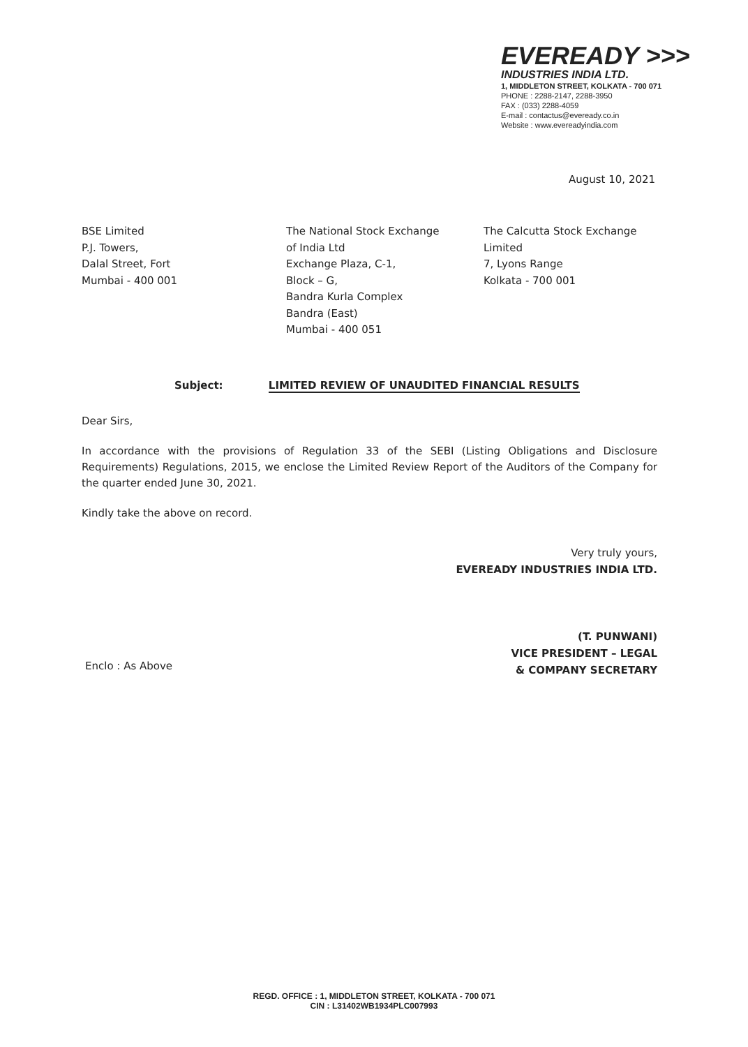EVEREADY >>>
INDUSTRIES INDIA LTD.
1, MIDDLETON STREET, KOLKATA - 700 071
PHONE : 2288-2147, 2288-3950
FAX : (033) 2288-4059
E-mail : contactus@eveready.co.in
Website : www.evereadyindia.com
August 10, 2021
BSE Limited
P.J. Towers,
Dalal Street, Fort
Mumbai - 400 001
The National Stock Exchange
of India Ltd
Exchange Plaza, C-1,
Block – G,
Bandra Kurla Complex
Bandra (East)
Mumbai - 400 051
The Calcutta Stock Exchange
Limited
7, Lyons Range
Kolkata - 700 001
Subject: LIMITED REVIEW OF UNAUDITED FINANCIAL RESULTS
Dear Sirs,
In accordance with the provisions of Regulation 33 of the SEBI (Listing Obligations and Disclosure Requirements) Regulations, 2015, we enclose the Limited Review Report of the Auditors of the Company for the quarter ended June 30, 2021.
Kindly take the above on record.
Very truly yours,
EVEREADY INDUSTRIES INDIA LTD.
(T. PUNWANI)
VICE PRESIDENT – LEGAL
& COMPANY SECRETARY
Enclo : As Above
REGD. OFFICE : 1, MIDDLETON STREET, KOLKATA - 700 071
CIN : L31402WB1934PLC007993